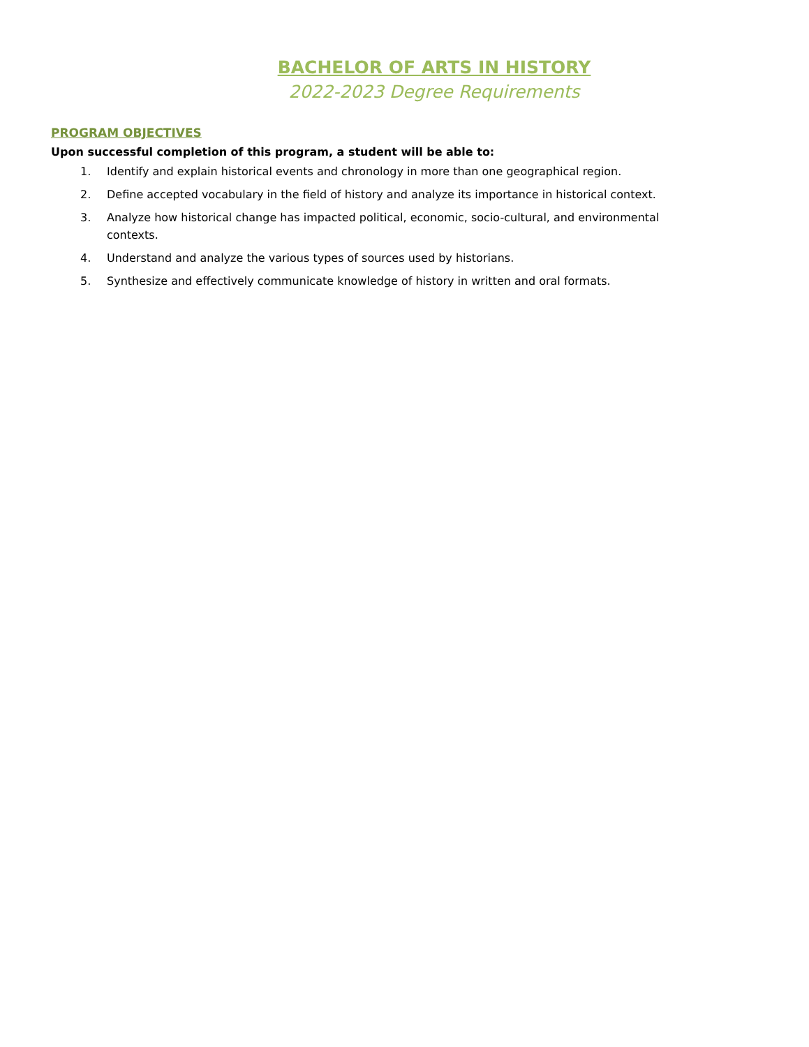BACHELOR OF ARTS IN HISTORY
2022-2023 Degree Requirements
PROGRAM OBJECTIVES
Upon successful completion of this program, a student will be able to:
1. Identify and explain historical events and chronology in more than one geographical region.
2. Define accepted vocabulary in the field of history and analyze its importance in historical context.
3. Analyze how historical change has impacted political, economic, socio-cultural, and environmental contexts.
4. Understand and analyze the various types of sources used by historians.
5. Synthesize and effectively communicate knowledge of history in written and oral formats.